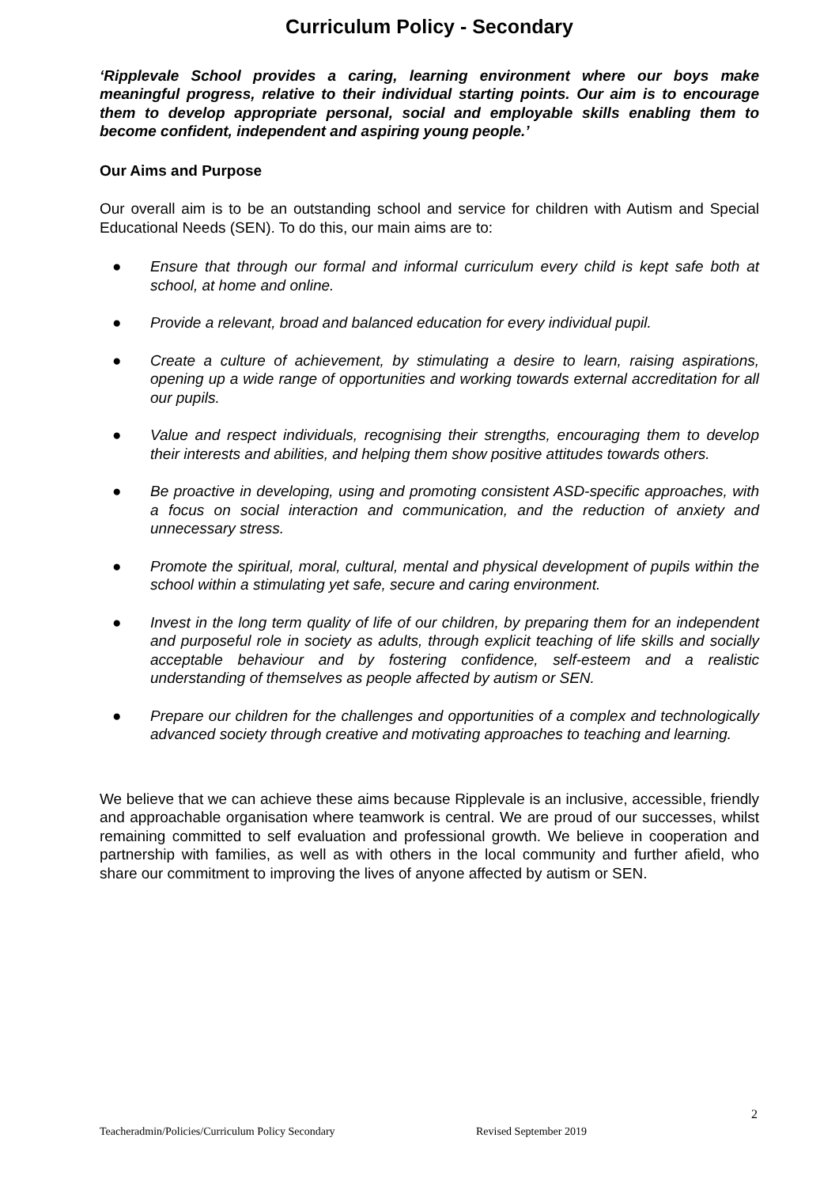Curriculum Policy - Secondary
‘Ripplevale School provides a caring, learning environment where our boys make meaningful progress, relative to their individual starting points. Our aim is to encourage them to develop appropriate personal, social and employable skills enabling them to become confident, independent and aspiring young people.’
Our Aims and Purpose
Our overall aim is to be an outstanding school and service for children with Autism and Special Educational Needs (SEN). To do this, our main aims are to:
● Ensure that through our formal and informal curriculum every child is kept safe both at school, at home and online.
● Provide a relevant, broad and balanced education for every individual pupil.
● Create a culture of achievement, by stimulating a desire to learn, raising aspirations, opening up a wide range of opportunities and working towards external accreditation for all our pupils.
● Value and respect individuals, recognising their strengths, encouraging them to develop their interests and abilities, and helping them show positive attitudes towards others.
● Be proactive in developing, using and promoting consistent ASD-specific approaches, with a focus on social interaction and communication, and the reduction of anxiety and unnecessary stress.
● Promote the spiritual, moral, cultural, mental and physical development of pupils within the school within a stimulating yet safe, secure and caring environment.
● Invest in the long term quality of life of our children, by preparing them for an independent and purposeful role in society as adults, through explicit teaching of life skills and socially acceptable behaviour and by fostering confidence, self-esteem and a realistic understanding of themselves as people affected by autism or SEN.
● Prepare our children for the challenges and opportunities of a complex and technologically advanced society through creative and motivating approaches to teaching and learning.
We believe that we can achieve these aims because Ripplevale is an inclusive, accessible, friendly and approachable organisation where teamwork is central. We are proud of our successes, whilst remaining committed to self evaluation and professional growth. We believe in cooperation and partnership with families, as well as with others in the local community and further afield, who share our commitment to improving the lives of anyone affected by autism or SEN.
2
Teacheradmin/Policies/Curriculum Policy Secondary
Revised September 2019